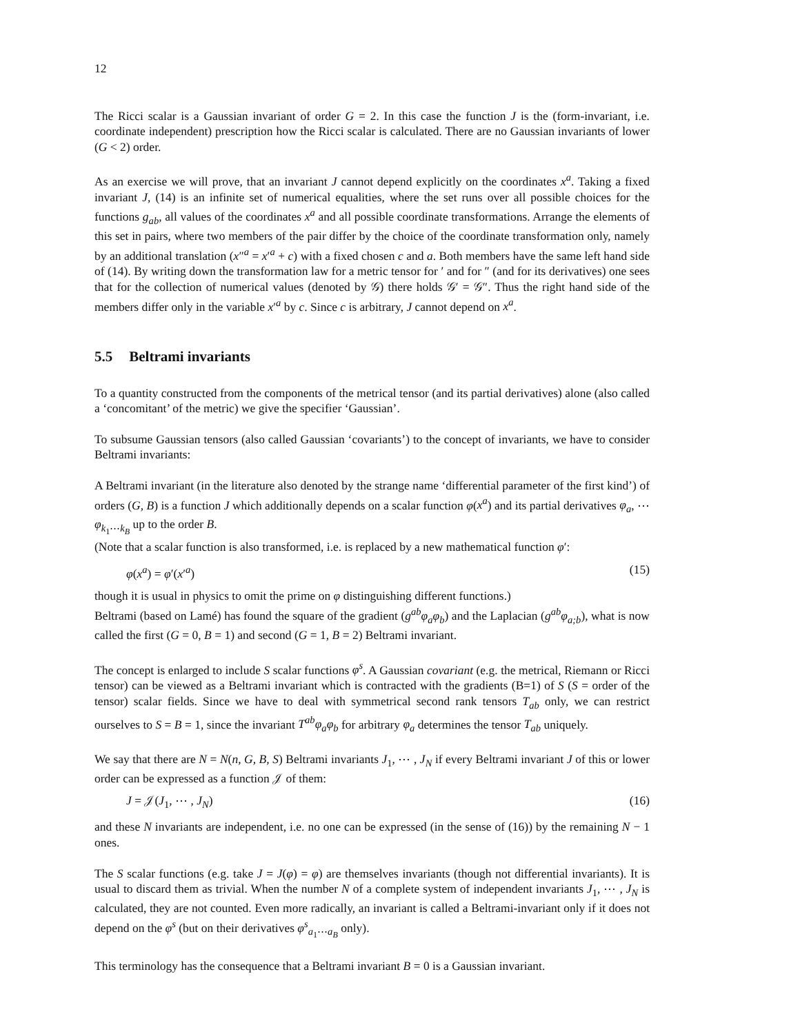12
The Ricci scalar is a Gaussian invariant of order G = 2. In this case the function J is the (form-invariant, i.e. coordinate independent) prescription how the Ricci scalar is calculated. There are no Gaussian invariants of lower (G < 2) order.
As an exercise we will prove, that an invariant J cannot depend explicitly on the coordinates x<sup>a</sup>. Taking a fixed invariant J, (14) is an infinite set of numerical equalities, where the set runs over all possible choices for the functions g<sub>ab</sub>, all values of the coordinates x<sup>a</sup> and all possible coordinate transformations. Arrange the elements of this set in pairs, where two members of the pair differ by the choice of the coordinate transformation only, namely by an additional translation (x″<sup>a</sup> = x′<sup>a</sup> + c) with a fixed chosen c and a. Both members have the same left hand side of (14). By writing down the transformation law for a metric tensor for ′ and for ″ (and for its derivatives) one sees that for the collection of numerical values (denoted by 𝒢) there holds 𝒢′ = 𝒢″. Thus the right hand side of the members differ only in the variable x′<sup>a</sup> by c. Since c is arbitrary, J cannot depend on x<sup>a</sup>.
5.5 Beltrami invariants
To a quantity constructed from the components of the metrical tensor (and its partial derivatives) alone (also called a ‘concomitant’ of the metric) we give the specifier ‘Gaussian’.
To subsume Gaussian tensors (also called Gaussian ‘covariants’) to the concept of invariants, we have to consider Beltrami invariants:
A Beltrami invariant (in the literature also denoted by the strange name ‘differential parameter of the first kind’) of orders (G, B) is a function J which additionally depends on a scalar function φ(x<sup>a</sup>) and its partial derivatives φ<sub>a</sub>, ⋯ φ<sub>k<sub>1</sub>⋯k<sub>B</sub></sub> up to the order B.
(Note that a scalar function is also transformed, i.e. is replaced by a new mathematical function φ′:
φ(x<sup>a</sup>) = φ′(x′<sup>a</sup>) (15)
though it is usual in physics to omit the prime on φ distinguishing different functions.)
Beltrami (based on Lamé) has found the square of the gradient (g<sup>ab</sup>φ<sub>a</sub>φ<sub>b</sub>) and the Laplacian (g<sup>ab</sup>φ<sub>a;b</sub>), what is now called the first (G = 0, B = 1) and second (G = 1, B = 2) Beltrami invariant.
The concept is enlarged to include S scalar functions φ<sup>s</sup>. A Gaussian covariant (e.g. the metrical, Riemann or Ricci tensor) can be viewed as a Beltrami invariant which is contracted with the gradients (B=1) of S (S = order of the tensor) scalar fields. Since we have to deal with symmetrical second rank tensors T<sub>ab</sub> only, we can restrict ourselves to S = B = 1, since the invariant T<sup>ab</sup>φ<sub>a</sub>φ<sub>b</sub> for arbitrary φ<sub>a</sub> determines the tensor T<sub>ab</sub> uniquely.
We say that there are N = N(n, G, B, S) Beltrami invariants J<sub>1</sub>, ⋯ , J<sub>N</sub> if every Beltrami invariant J of this or lower order can be expressed as a function 𝒥 of them:
J = 𝒥(J<sub>1</sub>, ⋯ , J<sub>N</sub>) (16)
and these N invariants are independent, i.e. no one can be expressed (in the sense of (16)) by the remaining N − 1 ones.
The S scalar functions (e.g. take J = J(φ) = φ) are themselves invariants (though not differential invariants). It is usual to discard them as trivial. When the number N of a complete system of independent invariants J<sub>1</sub>, ⋯ , J<sub>N</sub> is calculated, they are not counted. Even more radically, an invariant is called a Beltrami-invariant only if it does not depend on the φ<sup>s</sup> (but on their derivatives φ<sup>s</sup><sub>a<sub>1</sub>⋯a<sub>B</sub></sub> only).
This terminology has the consequence that a Beltrami invariant B = 0 is a Gaussian invariant.